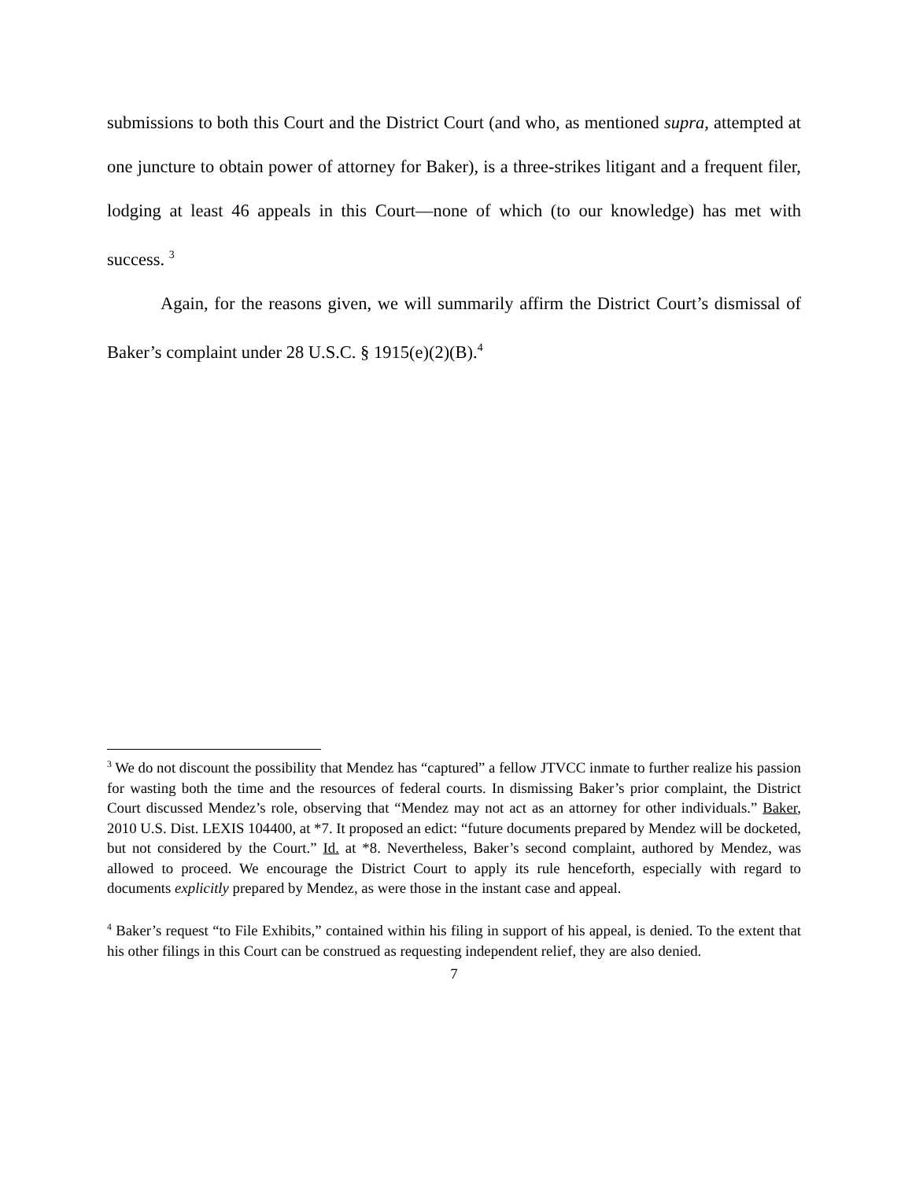submissions to both this Court and the District Court (and who, as mentioned supra, attempted at one juncture to obtain power of attorney for Baker), is a three-strikes litigant and a frequent filer, lodging at least 46 appeals in this Court—none of which (to our knowledge) has met with success. <sup>3</sup>
Again, for the reasons given, we will summarily affirm the District Court’s dismissal of Baker’s complaint under 28 U.S.C. § 1915(e)(2)(B).<sup>4</sup>
<sup>3</sup> We do not discount the possibility that Mendez has “captured” a fellow JTVCC inmate to further realize his passion for wasting both the time and the resources of federal courts. In dismissing Baker’s prior complaint, the District Court discussed Mendez’s role, observing that “Mendez may not act as an attorney for other individuals.” Baker, 2010 U.S. Dist. LEXIS 104400, at *7. It proposed an edict: “future documents prepared by Mendez will be docketed, but not considered by the Court.” Id. at *8. Nevertheless, Baker’s second complaint, authored by Mendez, was allowed to proceed. We encourage the District Court to apply its rule henceforth, especially with regard to documents explicitly prepared by Mendez, as were those in the instant case and appeal.
<sup>4</sup> Baker’s request “to File Exhibits,” contained within his filing in support of his appeal, is denied. To the extent that his other filings in this Court can be construed as requesting independent relief, they are also denied.
7